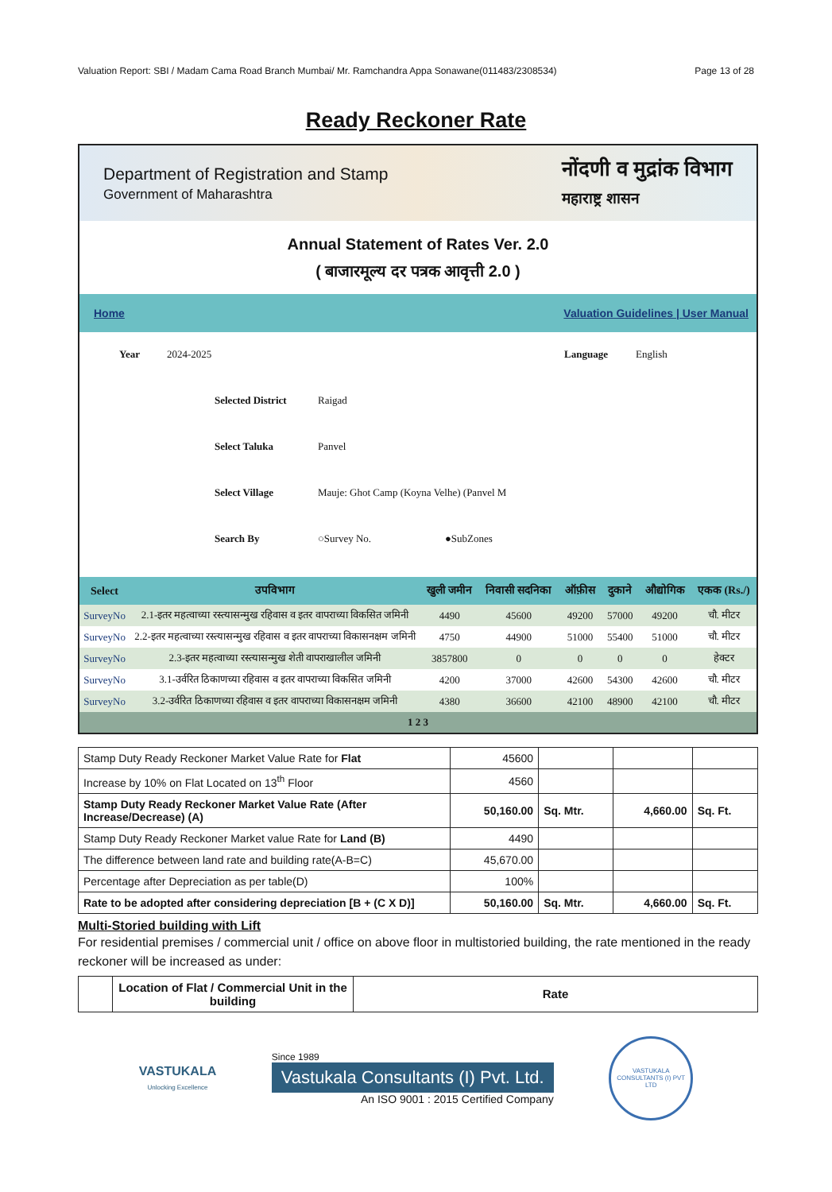Valuation Report: SBI / Madam Cama Road Branch Mumbai/ Mr. Ramchandra Appa Sonawane(011483/2308534) Page 13 of 28
Ready Reckoner Rate
Department of Registration and Stamp
Government of Maharashtra
नोंदणी व मुद्रांक विभाग
महाराष्ट्र शासन
Annual Statement of Rates Ver. 2.0
( बाजारमूल्य दर पत्रक आवृत्ती 2.0 )
Home Valuation Guidelines | User Manual
Year 2024-2025 Language English
Selected District Raigad
Select Taluka Panvel
Select Village Mauje: Ghot Camp (Koyna Velhe) (Panvel M
Search By ○Survey No. ●SubZones
| Select | उपविभाग | खुली जमीन | निवासी सदनिका | ऑफ़ीस | दुकाने | औद्योगिक | एकक (Rs./) |
| --- | --- | --- | --- | --- | --- | --- | --- |
| SurveyNo | 2.1-इतर महत्वाच्या रस्त्यासन्मुख रहिवास व इतर वापराच्या विकसित जमिनी | 4490 | 45600 | 49200 | 57000 | 49200 | चौ. मीटर |
| SurveyNo | 2.2-इतर महत्वाच्या रस्त्यासन्मुख रहिवास व इतर वापराच्या विकासनक्षम जमिनी | 4750 | 44900 | 51000 | 55400 | 51000 | चौ. मीटर |
| SurveyNo | 2.3-इतर महत्वाच्या रस्त्यासन्मुख शेती वापराखालील जमिनी | 3857800 | 0 | 0 | 0 | 0 | हेक्टर |
| SurveyNo | 3.1-उर्वरित ठिकाणच्या रहिवास व इतर वापराच्या विकसित जमिनी | 4200 | 37000 | 42600 | 54300 | 42600 | चौ. मीटर |
| SurveyNo | 3.2-उर्वरित ठिकाणच्या रहिवास व इतर वापराच्या विकासनक्षम जमिनी | 4380 | 36600 | 42100 | 48900 | 42100 | चौ. मीटर |
| 1 2 3 | | | | | | | |
| Stamp Duty Ready Reckoner Market Value Rate for Flat | 45600 | | | |
| Increase by 10% on Flat Located on 13<sup>th</sup> Floor | 4560 | | | |
| Stamp Duty Ready Reckoner Market Value Rate (After Increase/Decrease) (A) | 50,160.00 | Sq. Mtr. | 4,660.00 | Sq. Ft. |
| Stamp Duty Ready Reckoner Market value Rate for Land (B) | 4490 | | | |
| The difference between land rate and building rate(A-B=C) | 45,670.00 | | | |
| Percentage after Depreciation as per table(D) | 100% | | | |
| Rate to be adopted after considering depreciation [B + (C X D)] | 50,160.00 | Sq. Mtr. | 4,660.00 | Sq. Ft. |
Multi-Storied building with Lift
For residential premises / commercial unit / office on above floor in multistoried building, the rate mentioned in the ready reckoner will be increased as under:
| | Location of Flat / Commercial Unit in the building | Rate |
VASTUKALA
Unlocking Excellence
Since 1989
Vastukala Consultants (I) Pvt. Ltd.
An ISO 9001 : 2015 Certified Company
VASTUKALA CONSULTANTS (I) PVT LTD